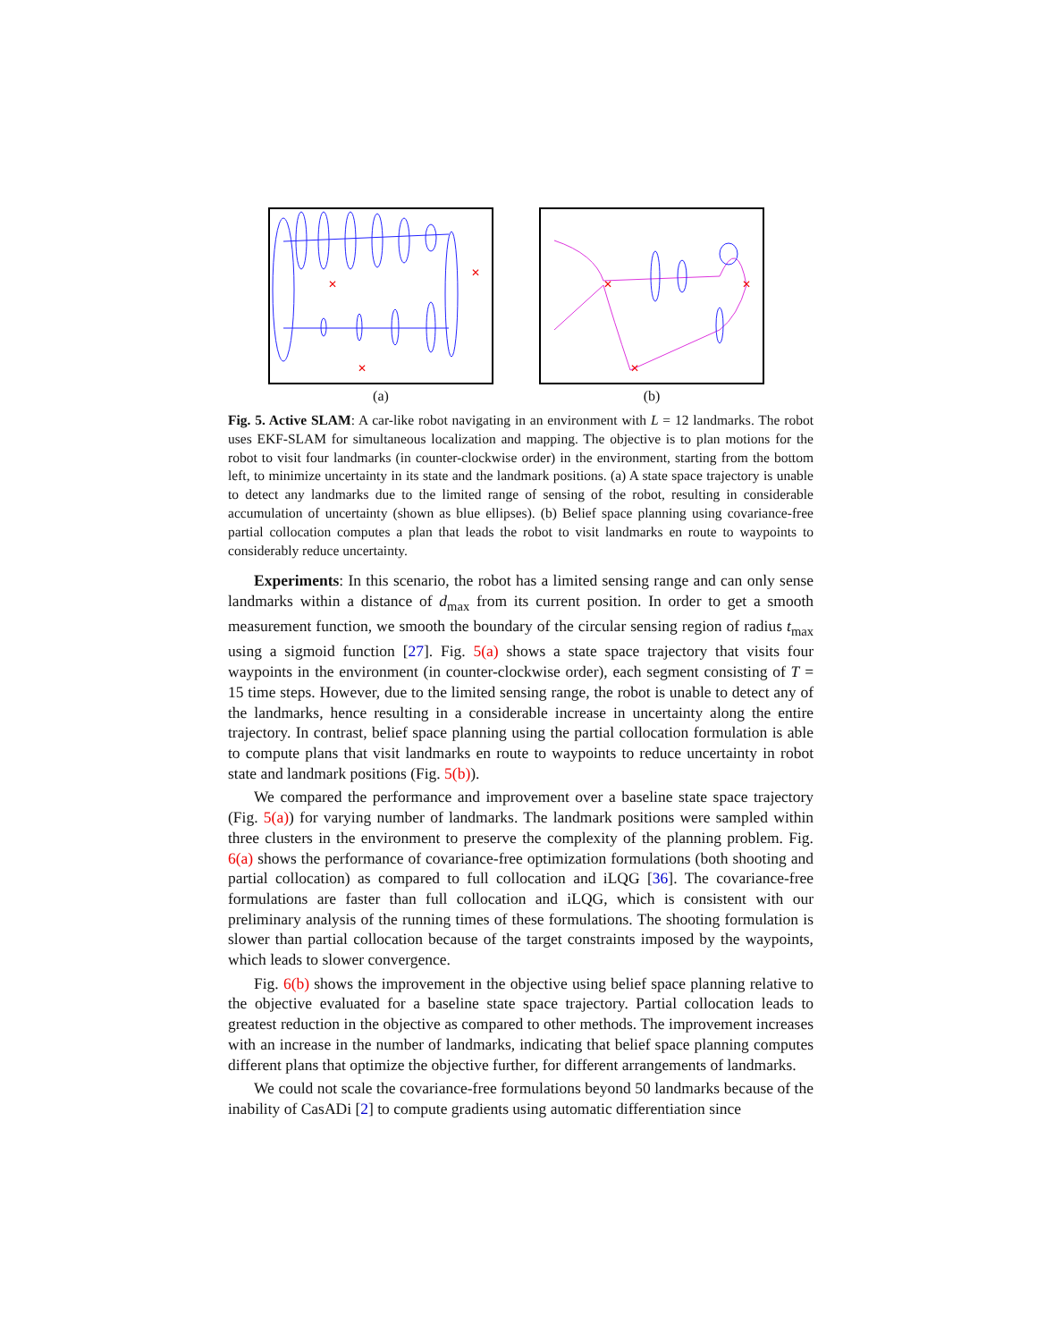✕
✕
✕
(a)
✕
✕
✕
(b)
Fig. 5. Active SLAM: A car-like robot navigating in an environment with L = 12 landmarks. The robot uses EKF-SLAM for simultaneous localization and mapping. The objective is to plan motions for the robot to visit four landmarks (in counter-clockwise order) in the environment, starting from the bottom left, to minimize uncertainty in its state and the landmark positions. (a) A state space trajectory is unable to detect any landmarks due to the limited range of sensing of the robot, resulting in considerable accumulation of uncertainty (shown as blue ellipses). (b) Belief space planning using covariance-free partial collocation computes a plan that leads the robot to visit landmarks en route to waypoints to considerably reduce uncertainty.
Experiments: In this scenario, the robot has a limited sensing range and can only sense landmarks within a distance of d<sub>max</sub> from its current position. In order to get a smooth measurement function, we smooth the boundary of the circular sensing region of radius t<sub>max</sub> using a sigmoid function [27]. Fig. 5(a) shows a state space trajectory that visits four waypoints in the environment (in counter-clockwise order), each segment consisting of T = 15 time steps. However, due to the limited sensing range, the robot is unable to detect any of the landmarks, hence resulting in a considerable increase in uncertainty along the entire trajectory. In contrast, belief space planning using the partial collocation formulation is able to compute plans that visit landmarks en route to waypoints to reduce uncertainty in robot state and landmark positions (Fig. 5(b)).
We compared the performance and improvement over a baseline state space trajectory (Fig. 5(a)) for varying number of landmarks. The landmark positions were sampled within three clusters in the environment to preserve the complexity of the planning problem. Fig. 6(a) shows the performance of covariance-free optimization formulations (both shooting and partial collocation) as compared to full collocation and iLQG [36]. The covariance-free formulations are faster than full collocation and iLQG, which is consistent with our preliminary analysis of the running times of these formulations. The shooting formulation is slower than partial collocation because of the target constraints imposed by the waypoints, which leads to slower convergence.
Fig. 6(b) shows the improvement in the objective using belief space planning relative to the objective evaluated for a baseline state space trajectory. Partial collocation leads to greatest reduction in the objective as compared to other methods. The improvement increases with an increase in the number of landmarks, indicating that belief space planning computes different plans that optimize the objective further, for different arrangements of landmarks.
We could not scale the covariance-free formulations beyond 50 landmarks because of the inability of CasADi [2] to compute gradients using automatic differentiation since